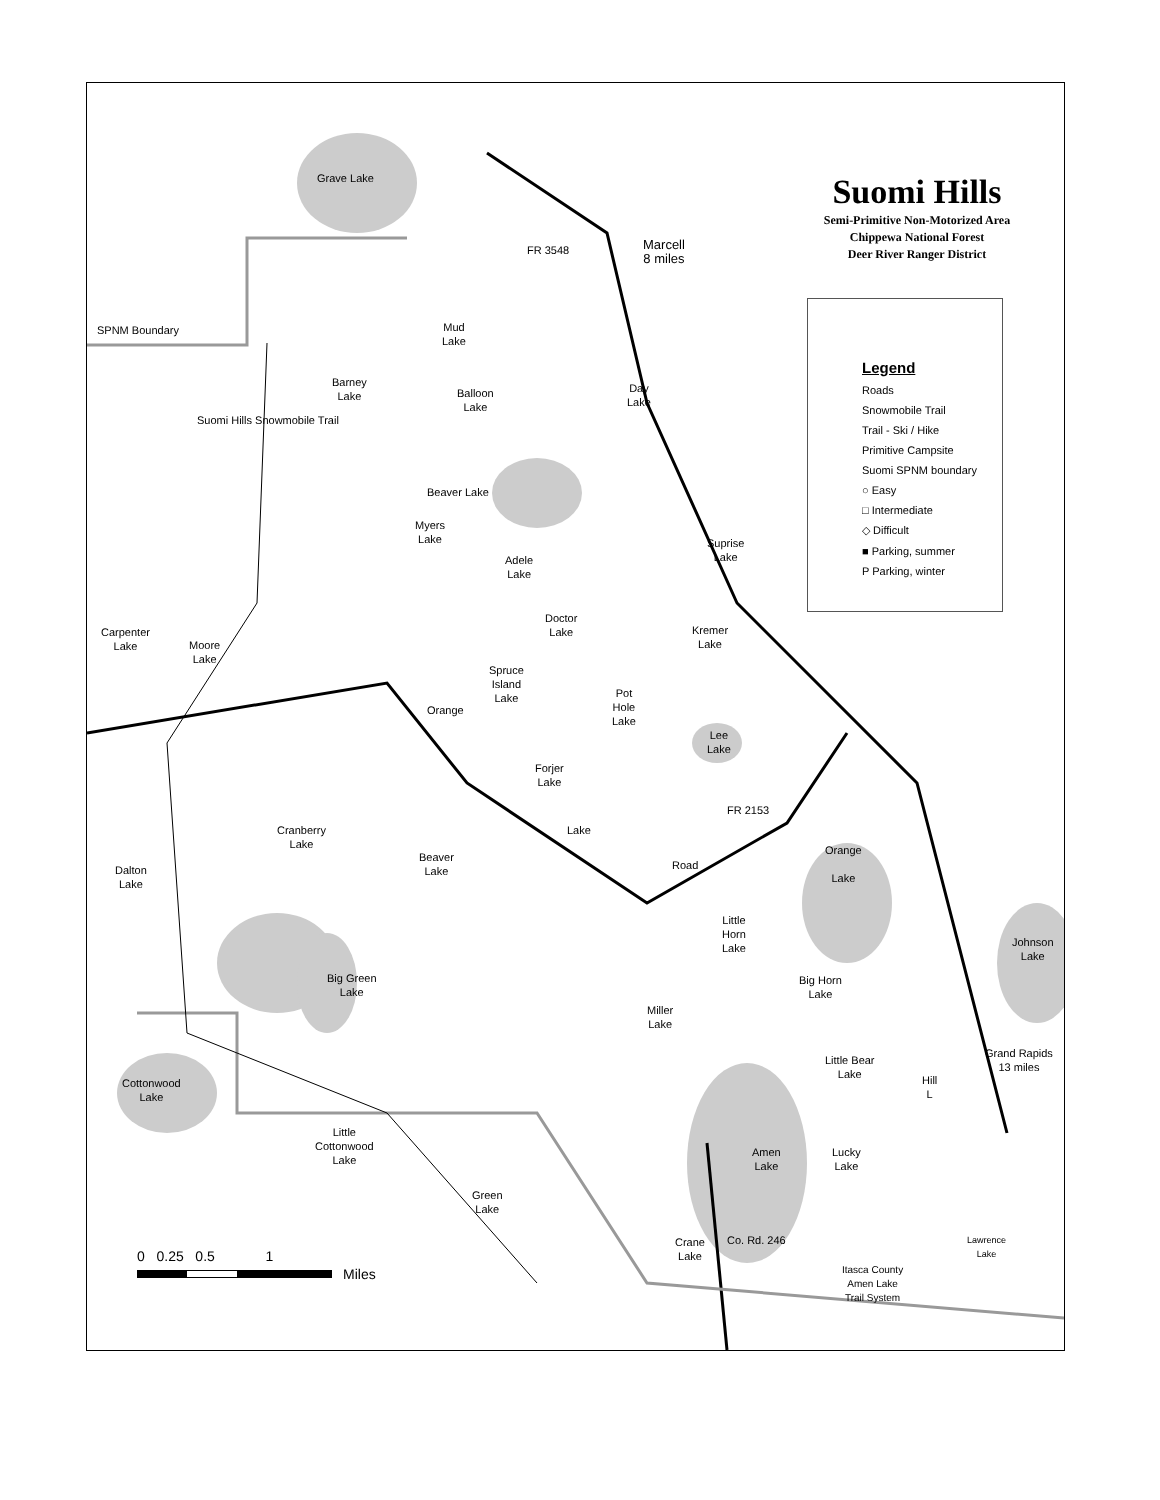Suomi Hills
Semi-Primitive Non-Motorized Area
Chippewa National Forest
Deer River Ranger District
Legend
Roads
Snowmobile Trail
Trail - Ski / Hike
Primitive Campsite
Suomi SPNM boundary
○ Easy
□ Intermediate
◇ Difficult
■ Parking, summer
P Parking, winter
SPNM Boundary
Grave Lake
FR 3548
Marcell
8 miles
Mud
Lake
Barney
Lake
Balloon
Lake
Day
Lake
Beaver Lake
Myers
Lake
Suprise
Lake
Adele
Lake
Suomi Hills Snowmobile Trail
Doctor
Lake
Kremer
Lake
Carpenter
Lake
Moore
Lake
Spruce
Island
Lake
Pot
Hole
Lake
Orange
Lee
Lake
Forjer
Lake
Cranberry
Lake
Lake
FR 2153
Orange
Lake
Beaver
Lake
Dalton
Lake
Road
Little
Horn
Lake
Johnson
Lake
Big Green
Lake
Big Horn
Lake
Miller
Lake
Grand Rapids
13 miles
Cottonwood
Lake
Little Bear
Lake
Hill
L
Little
Cottonwood
Lake
Amen
Lake
Lucky
Lake
Green
Lake
Lawrence
Lake
Crane
Lake
Co. Rd. 246
Itasca County
Amen Lake
Trail System
0 0.25 0.5 1
Miles